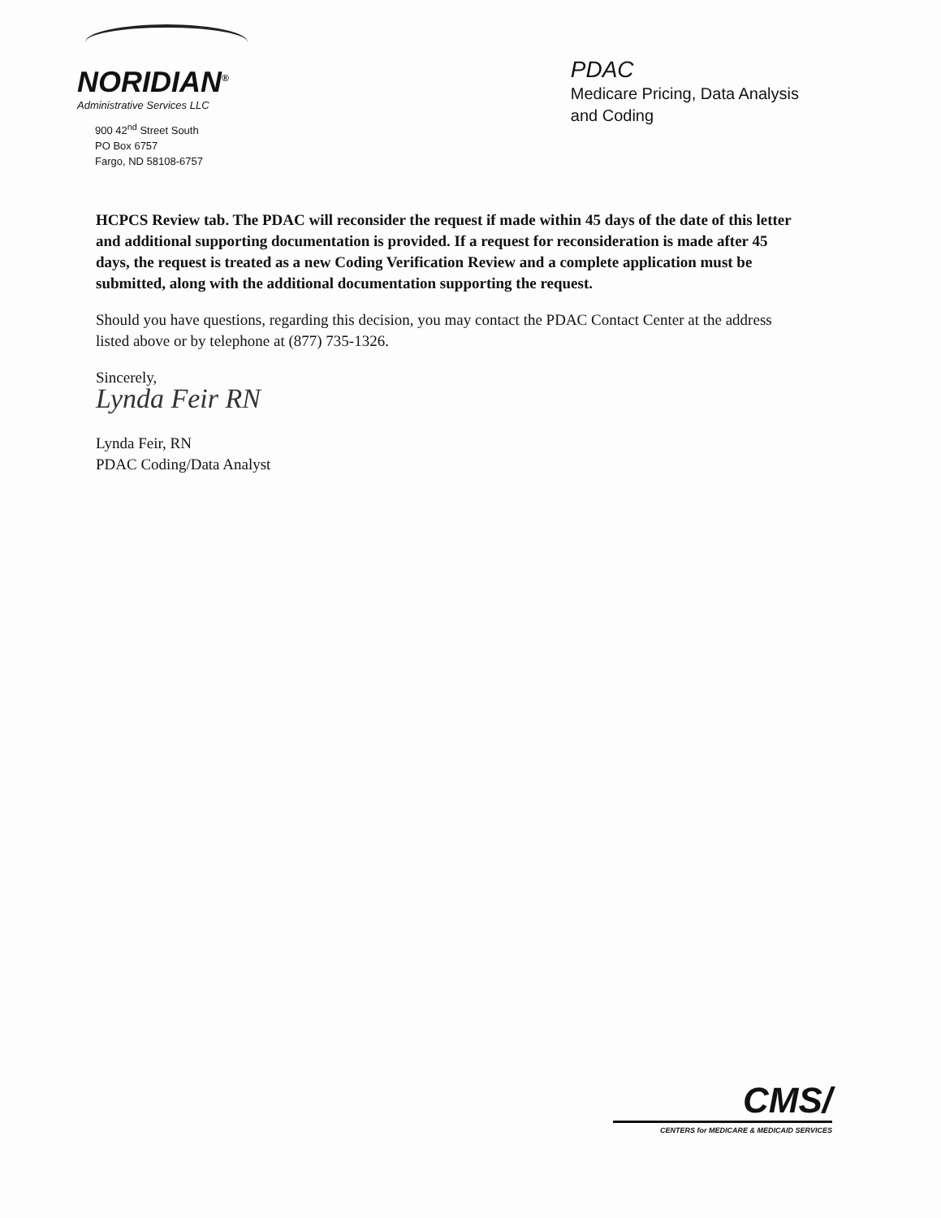NORIDIAN<sup>®</sup>
Administrative Services LLC
900 42<sup>nd</sup> Street South
PO Box 6757
Fargo, ND 58108-6757
PDAC
Medicare Pricing, Data Analysis
and Coding
HCPCS Review tab. The PDAC will reconsider the request if made within 45 days of the date of this letter and additional supporting documentation is provided. If a request for reconsideration is made after 45 days, the request is treated as a new Coding Verification Review and a complete application must be submitted, along with the additional documentation supporting the request.
Should you have questions, regarding this decision, you may contact the PDAC Contact Center at the address listed above or by telephone at (877) 735-1326.
Sincerely,
Lynda Feir RN
Lynda Feir, RN
PDAC Coding/Data Analyst
CMS/
CENTERS for MEDICARE & MEDICAID SERVICES